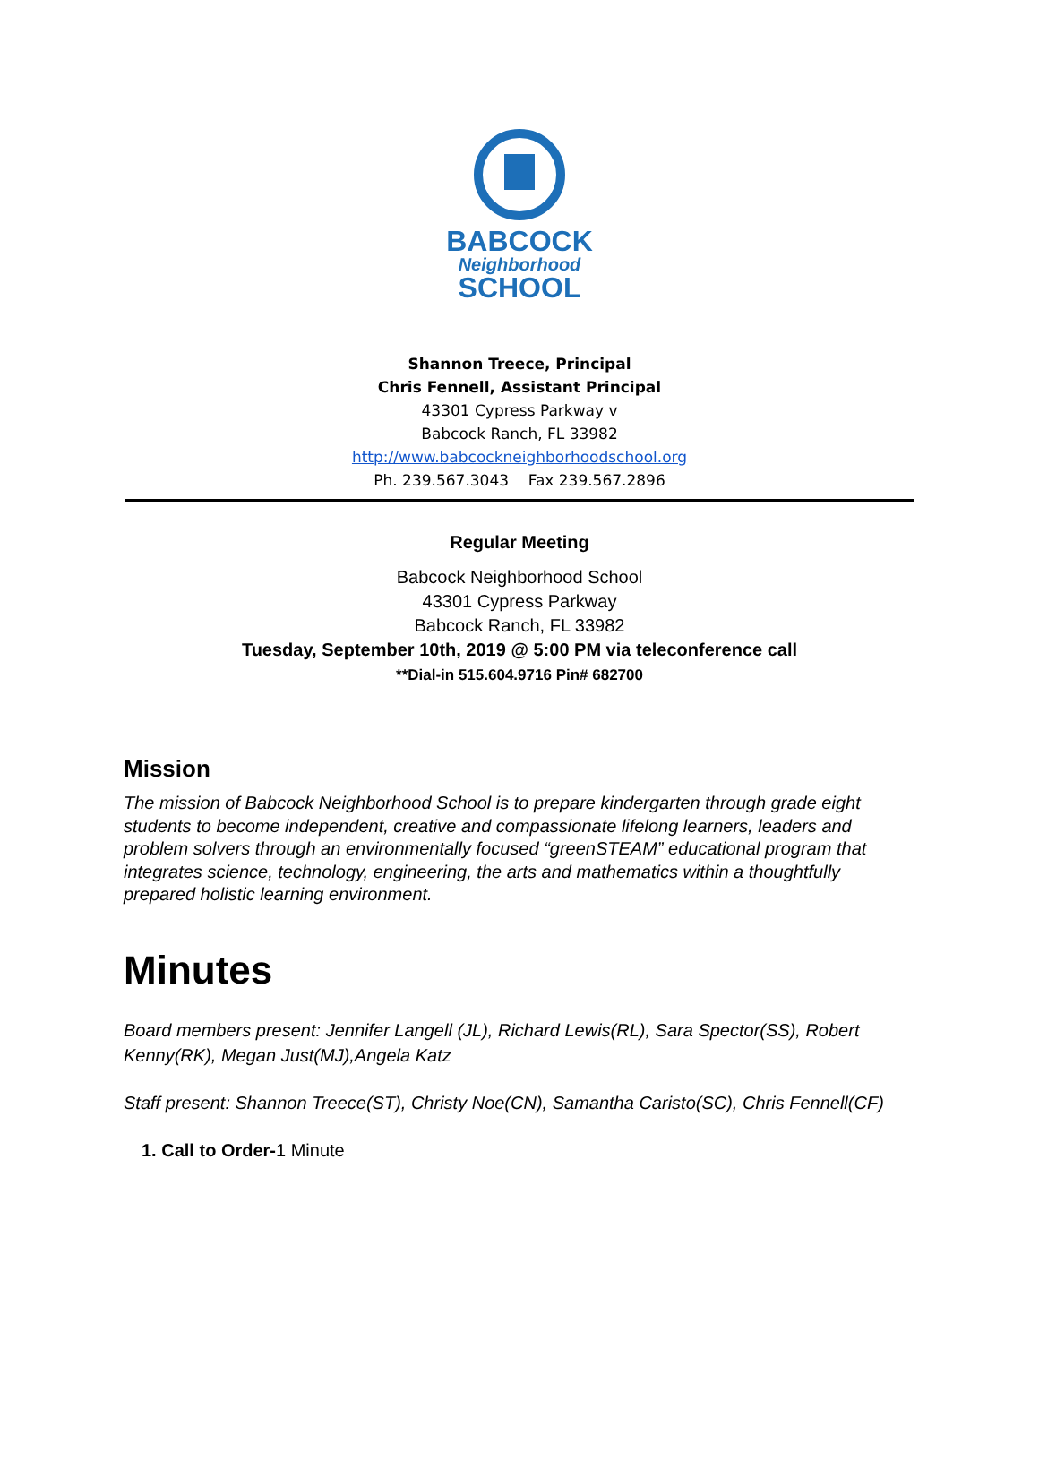BABCOCK
Neighborhood
SCHOOL
Shannon Treece, Principal
Chris Fennell, Assistant Principal
43301 Cypress Parkway v
Babcock Ranch, FL 33982
http://www.babcockneighborhoodschool.org
Ph. 239.567.3043 Fax 239.567.2896
Regular Meeting
Babcock Neighborhood School
43301 Cypress Parkway
Babcock Ranch, FL 33982
Tuesday, September 10th, 2019 @ 5:00 PM via teleconference call
**Dial-in 515.604.9716 Pin# 682700
Mission
The mission of Babcock Neighborhood School is to prepare kindergarten through grade eight students to become independent, creative and compassionate lifelong learners, leaders and problem solvers through an environmentally focused “greenSTEAM” educational program that integrates science, technology, engineering, the arts and mathematics within a thoughtfully prepared holistic learning environment.
Minutes
Board members present: Jennifer Langell (JL), Richard Lewis(RL), Sara Spector(SS), Robert Kenny(RK), Megan Just(MJ),Angela Katz
Staff present: Shannon Treece(ST), Christy Noe(CN), Samantha Caristo(SC), Chris Fennell(CF)
1. Call to Order-1 Minute